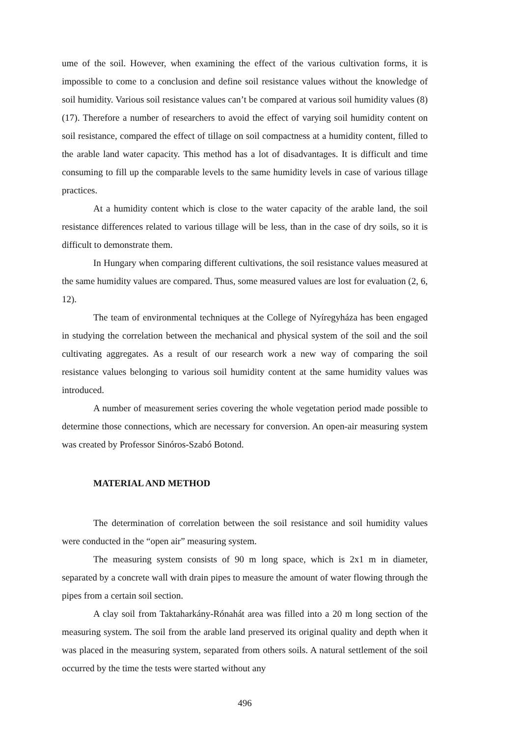ume of the soil. However, when examining the effect of the various cultivation forms, it is impossible to come to a conclusion and define soil resistance values without the knowledge of soil humidity. Various soil resistance values can’t be compared at various soil humidity values (8) (17). Therefore a number of researchers to avoid the effect of varying soil humidity content on soil resistance, compared the effect of tillage on soil compactness at a humidity content, filled to the arable land water capacity. This method has a lot of disadvantages. It is difficult and time consuming to fill up the comparable levels to the same humidity levels in case of various tillage practices.
At a humidity content which is close to the water capacity of the arable land, the soil resistance differences related to various tillage will be less, than in the case of dry soils, so it is difficult to demonstrate them.
In Hungary when comparing different cultivations, the soil resistance values measured at the same humidity values are compared. Thus, some measured values are lost for evaluation (2, 6, 12).
The team of environmental techniques at the College of Nyíregyháza has been engaged in studying the correlation between the mechanical and physical system of the soil and the soil cultivating aggregates. As a result of our research work a new way of comparing the soil resistance values belonging to various soil humidity content at the same humidity values was introduced.
A number of measurement series covering the whole vegetation period made possible to determine those connections, which are necessary for conversion. An open-air measuring system was created by Professor Sinóros-Szabó Botond.
MATERIAL AND METHOD
The determination of correlation between the soil resistance and soil humidity values were conducted in the “open air” measuring system.
The measuring system consists of 90 m long space, which is 2x1 m in diameter, separated by a concrete wall with drain pipes to measure the amount of water flowing through the pipes from a certain soil section.
A clay soil from Taktaharkány-Rónahát area was filled into a 20 m long section of the measuring system. The soil from the arable land preserved its original quality and depth when it was placed in the measuring system, separated from others soils. A natural settlement of the soil occurred by the time the tests were started without any
496